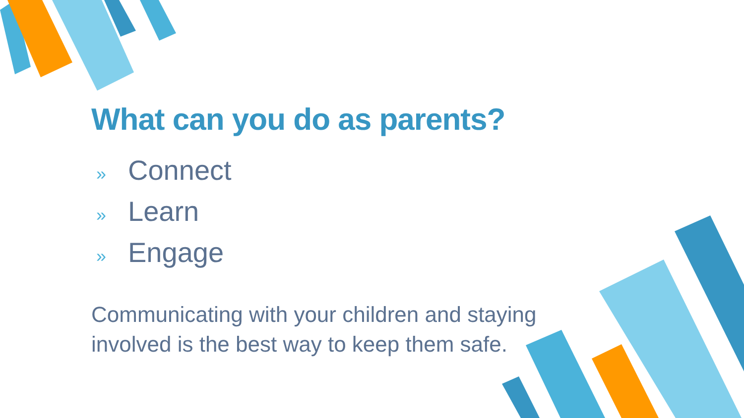What can you do as parents?
» Connect
» Learn
» Engage
Communicating with your children and staying involved is the best way to keep them safe.